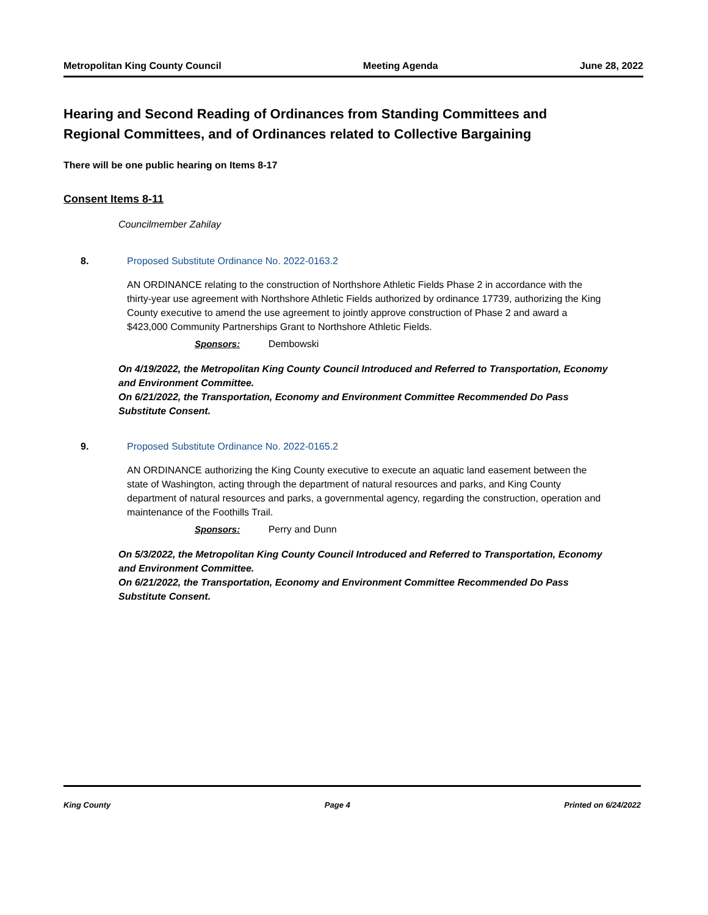Metropolitan King County Council Meeting Agenda June 28, 2022
Hearing and Second Reading of Ordinances from Standing Committees and Regional Committees, and of Ordinances related to Collective Bargaining
There will be one public hearing on Items 8-17
Consent Items 8-11
Councilmember Zahilay
8. Proposed Substitute Ordinance No. 2022-0163.2
AN ORDINANCE relating to the construction of Northshore Athletic Fields Phase 2 in accordance with the thirty-year use agreement with Northshore Athletic Fields authorized by ordinance 17739, authorizing the King County executive to amend the use agreement to jointly approve construction of Phase 2 and award a $423,000 Community Partnerships Grant to Northshore Athletic Fields.
Sponsors: Dembowski
On 4/19/2022, the Metropolitan King County Council Introduced and Referred to Transportation, Economy and Environment Committee.
On 6/21/2022, the Transportation, Economy and Environment Committee Recommended Do Pass Substitute Consent.
9. Proposed Substitute Ordinance No. 2022-0165.2
AN ORDINANCE authorizing the King County executive to execute an aquatic land easement between the state of Washington, acting through the department of natural resources and parks, and King County department of natural resources and parks, a governmental agency, regarding the construction, operation and maintenance of the Foothills Trail.
Sponsors: Perry and Dunn
On 5/3/2022, the Metropolitan King County Council Introduced and Referred to Transportation, Economy and Environment Committee.
On 6/21/2022, the Transportation, Economy and Environment Committee Recommended Do Pass Substitute Consent.
King County Page 4 Printed on 6/24/2022